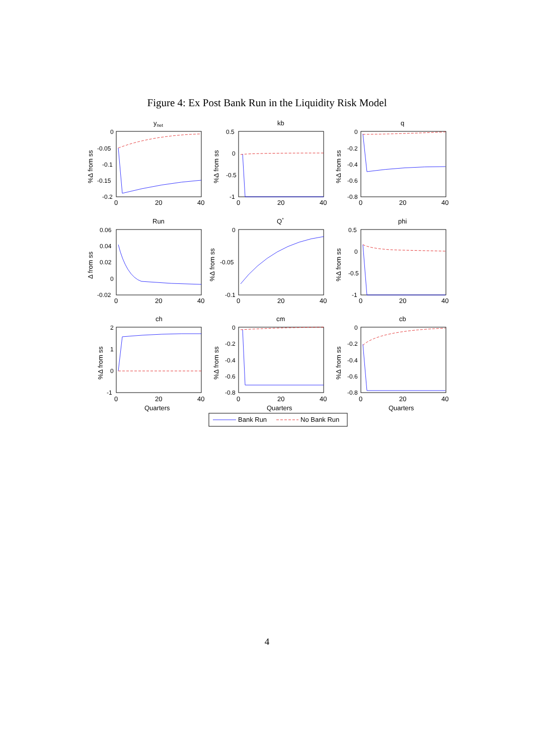Figure 4: Ex Post Bank Run in the Liquidity Risk Model
ynet
kb
q
Run
Q*
phi
ch
cm
cb
Quarters
Quarters
Quarters
Bank Run
No Bank Run
0
-0.05
-0.1
-0.15
-0.2
0.5
0
-0.5
-1
0
-0.2
-0.4
-0.6
-0.8
0.06
0.04
0.02
0
-0.02
0
-0.05
-0.1
0.5
0
-0.5
-1
2
1
0
-1
0
-0.2
-0.4
-0.6
-0.8
0
-0.2
-0.4
-0.6
-0.8
0
20
40
0
20
40
0
20
40
0
20
40
0
20
40
0
20
40
0
20
40
0
20
40
0
20
40
%Δ from ss
%Δ from ss
%Δ from ss
Δ from ss
%Δ from ss
%Δ from ss
%Δ from ss
%Δ from ss
%Δ from ss
4